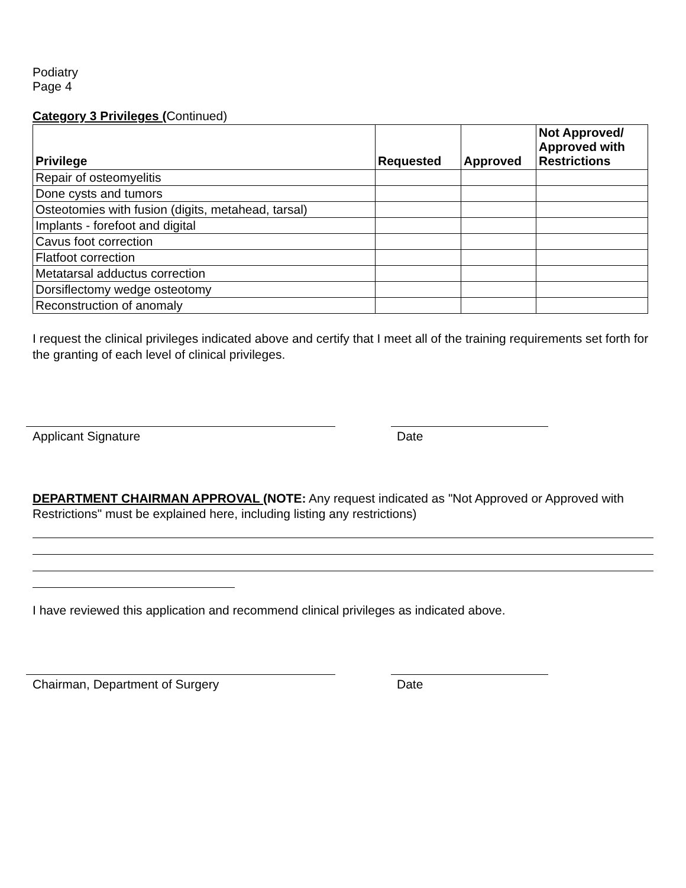Podiatry
Page 4
Category 3 Privileges (Continued)
| Privilege | Requested | Approved | Not Approved/ Approved with Restrictions |
| --- | --- | --- | --- |
| Repair of osteomyelitis | | | |
| Done cysts and tumors | | | |
| Osteotomies with fusion (digits, metahead, tarsal) | | | |
| Implants - forefoot and digital | | | |
| Cavus foot correction | | | |
| Flatfoot correction | | | |
| Metatarsal adductus correction | | | |
| Dorsiflectomy wedge osteotomy | | | |
| Reconstruction of anomaly | | | |
I request the clinical privileges indicated above and certify that I meet all of the training requirements set forth for the granting of each level of clinical privileges.
Applicant Signature Date
DEPARTMENT CHAIRMAN APPROVAL (NOTE: Any request indicated as "Not Approved or Approved with Restrictions" must be explained here, including listing any restrictions)
I have reviewed this application and recommend clinical privileges as indicated above.
Chairman, Department of Surgery Date